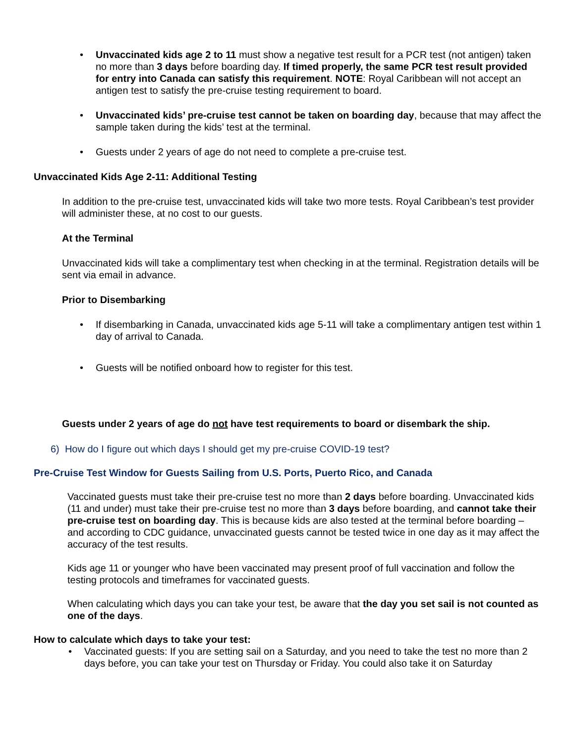• Unvaccinated kids age 2 to 11 must show a negative test result for a PCR test (not antigen) taken no more than 3 days before boarding day. If timed properly, the same PCR test result provided for entry into Canada can satisfy this requirement. NOTE: Royal Caribbean will not accept an antigen test to satisfy the pre-cruise testing requirement to board.
• Unvaccinated kids’ pre-cruise test cannot be taken on boarding day, because that may affect the sample taken during the kids’ test at the terminal.
• Guests under 2 years of age do not need to complete a pre-cruise test.
Unvaccinated Kids Age 2-11: Additional Testing
In addition to the pre-cruise test, unvaccinated kids will take two more tests. Royal Caribbean’s test provider will administer these, at no cost to our guests.
At the Terminal
Unvaccinated kids will take a complimentary test when checking in at the terminal. Registration details will be sent via email in advance.
Prior to Disembarking
• If disembarking in Canada, unvaccinated kids age 5-11 will take a complimentary antigen test within 1 day of arrival to Canada.
• Guests will be notified onboard how to register for this test.
Guests under 2 years of age do not have test requirements to board or disembark the ship.
6) How do I figure out which days I should get my pre-cruise COVID-19 test?
Pre-Cruise Test Window for Guests Sailing from U.S. Ports, Puerto Rico, and Canada
Vaccinated guests must take their pre-cruise test no more than 2 days before boarding. Unvaccinated kids (11 and under) must take their pre-cruise test no more than 3 days before boarding, and cannot take their pre-cruise test on boarding day. This is because kids are also tested at the terminal before boarding – and according to CDC guidance, unvaccinated guests cannot be tested twice in one day as it may affect the accuracy of the test results.
Kids age 11 or younger who have been vaccinated may present proof of full vaccination and follow the testing protocols and timeframes for vaccinated guests.
When calculating which days you can take your test, be aware that the day you set sail is not counted as one of the days.
How to calculate which days to take your test:
• Vaccinated guests: If you are setting sail on a Saturday, and you need to take the test no more than 2 days before, you can take your test on Thursday or Friday. You could also take it on Saturday